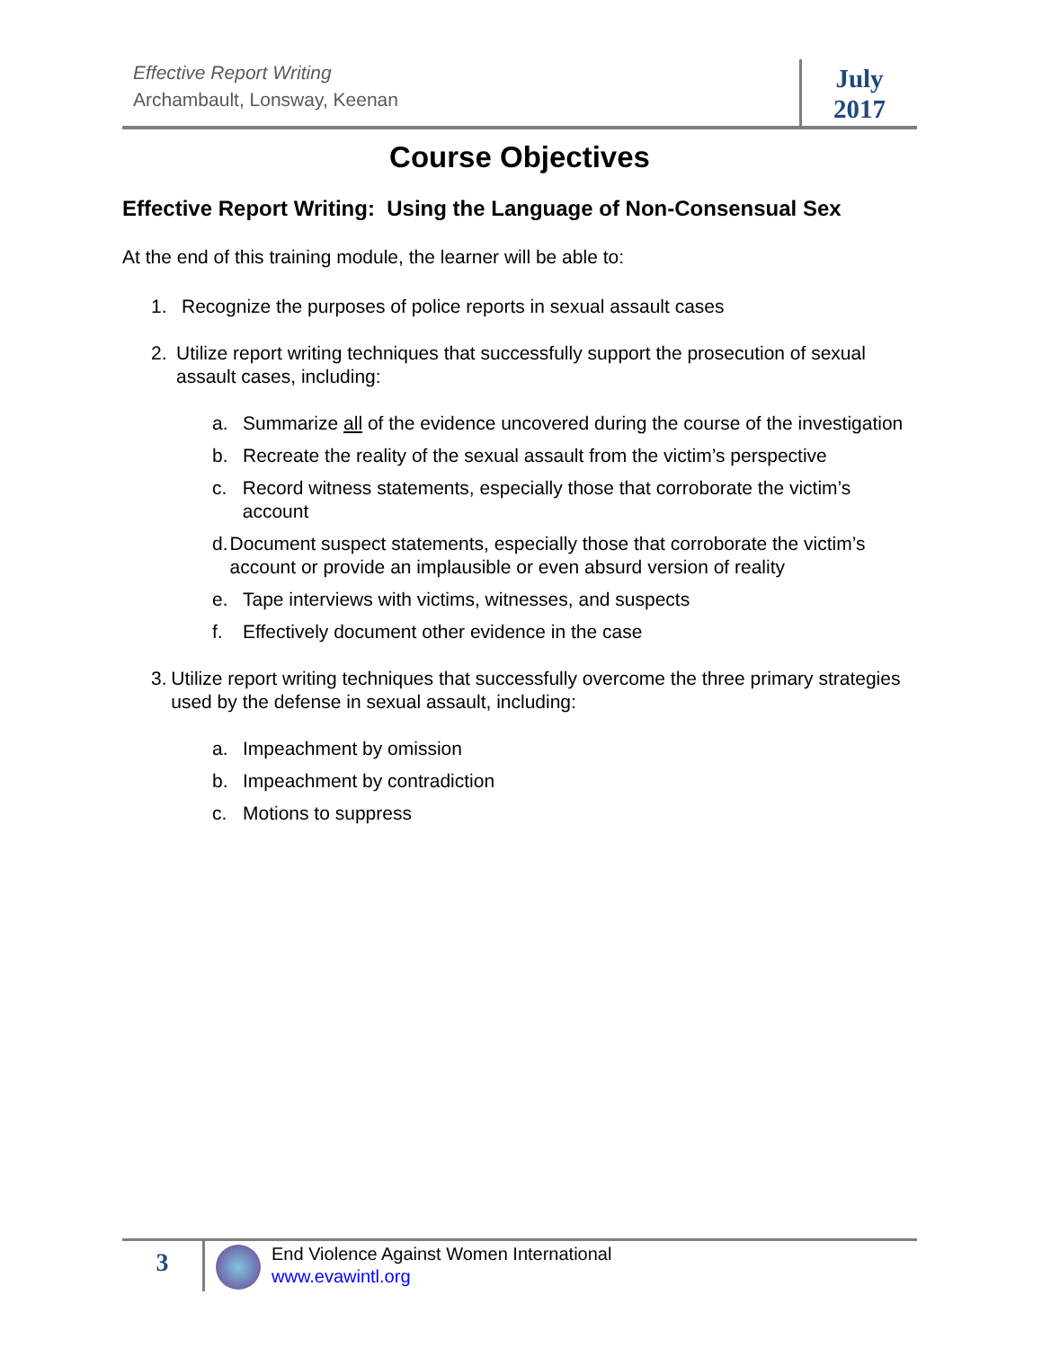Effective Report Writing
Archambault, Lonsway, Keenan
July
2017
Course Objectives
Effective Report Writing: Using the Language of Non-Consensual Sex
At the end of this training module, the learner will be able to:
1. Recognize the purposes of police reports in sexual assault cases
2. Utilize report writing techniques that successfully support the prosecution of sexual assault cases, including:
a. Summarize all of the evidence uncovered during the course of the investigation
b. Recreate the reality of the sexual assault from the victim’s perspective
c. Record witness statements, especially those that corroborate the victim’s account
d. Document suspect statements, especially those that corroborate the victim’s account or provide an implausible or even absurd version of reality
e. Tape interviews with victims, witnesses, and suspects
f. Effectively document other evidence in the case
3. Utilize report writing techniques that successfully overcome the three primary strategies used by the defense in sexual assault, including:
a. Impeachment by omission
b. Impeachment by contradiction
c. Motions to suppress
3
End Violence Against Women International
www.evawintl.org